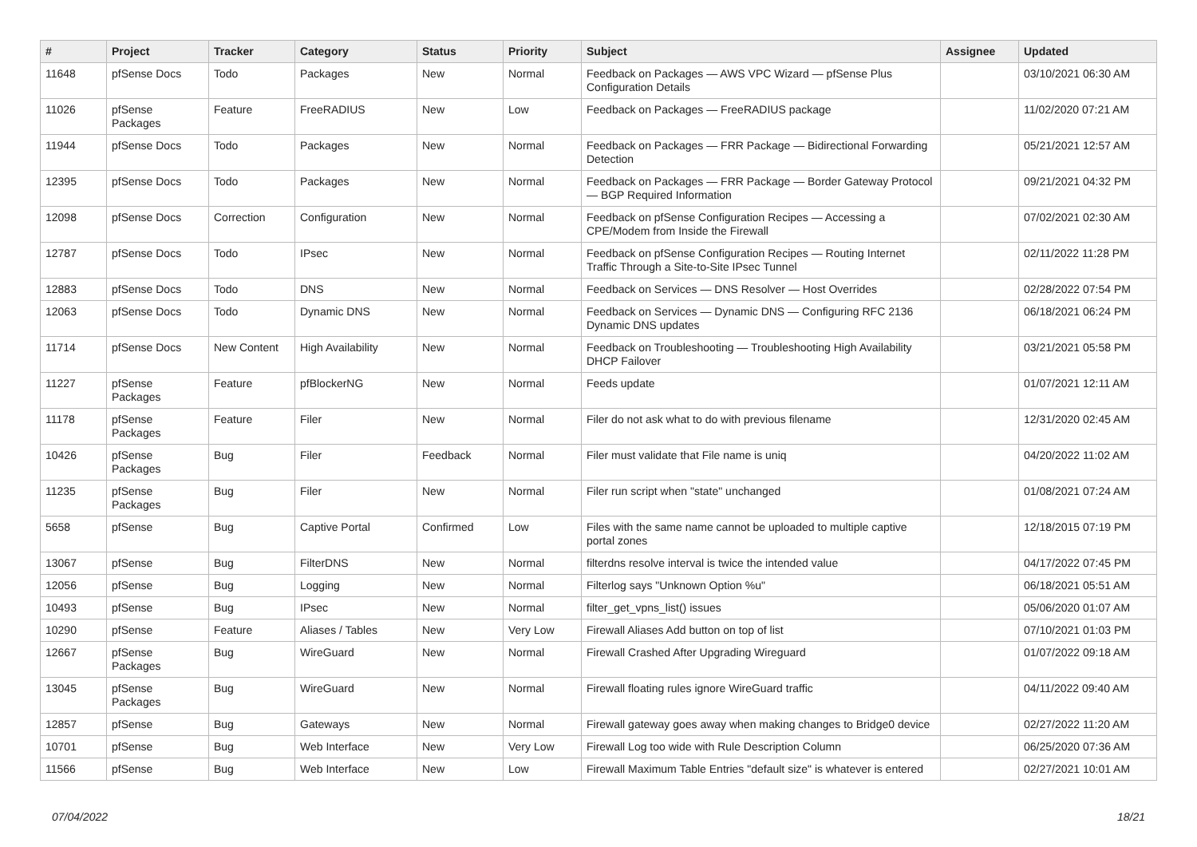| # | Project | Tracker | Category | Status | Priority | Subject | Assignee | Updated |
| --- | --- | --- | --- | --- | --- | --- | --- | --- |
| 11648 | pfSense Docs | Todo | Packages | New | Normal | Feedback on Packages — AWS VPC Wizard — pfSense Plus Configuration Details | | 03/10/2021 06:30 AM |
| 11026 | pfSense Packages | Feature | FreeRADIUS | New | Low | Feedback on Packages — FreeRADIUS package | | 11/02/2020 07:21 AM |
| 11944 | pfSense Docs | Todo | Packages | New | Normal | Feedback on Packages — FRR Package — Bidirectional Forwarding Detection | | 05/21/2021 12:57 AM |
| 12395 | pfSense Docs | Todo | Packages | New | Normal | Feedback on Packages — FRR Package — Border Gateway Protocol — BGP Required Information | | 09/21/2021 04:32 PM |
| 12098 | pfSense Docs | Correction | Configuration | New | Normal | Feedback on pfSense Configuration Recipes — Accessing a CPE/Modem from Inside the Firewall | | 07/02/2021 02:30 AM |
| 12787 | pfSense Docs | Todo | IPsec | New | Normal | Feedback on pfSense Configuration Recipes — Routing Internet Traffic Through a Site-to-Site IPsec Tunnel | | 02/11/2022 11:28 PM |
| 12883 | pfSense Docs | Todo | DNS | New | Normal | Feedback on Services — DNS Resolver — Host Overrides | | 02/28/2022 07:54 PM |
| 12063 | pfSense Docs | Todo | Dynamic DNS | New | Normal | Feedback on Services — Dynamic DNS — Configuring RFC 2136 Dynamic DNS updates | | 06/18/2021 06:24 PM |
| 11714 | pfSense Docs | New Content | High Availability | New | Normal | Feedback on Troubleshooting — Troubleshooting High Availability DHCP Failover | | 03/21/2021 05:58 PM |
| 11227 | pfSense Packages | Feature | pfBlockerNG | New | Normal | Feeds update | | 01/07/2021 12:11 AM |
| 11178 | pfSense Packages | Feature | Filer | New | Normal | Filer do not ask what to do with previous filename | | 12/31/2020 02:45 AM |
| 10426 | pfSense Packages | Bug | Filer | Feedback | Normal | Filer must validate that File name is uniq | | 04/20/2022 11:02 AM |
| 11235 | pfSense Packages | Bug | Filer | New | Normal | Filer run script when "state" unchanged | | 01/08/2021 07:24 AM |
| 5658 | pfSense | Bug | Captive Portal | Confirmed | Low | Files with the same name cannot be uploaded to multiple captive portal zones | | 12/18/2015 07:19 PM |
| 13067 | pfSense | Bug | FilterDNS | New | Normal | filterdns resolve interval is twice the intended value | | 04/17/2022 07:45 PM |
| 12056 | pfSense | Bug | Logging | New | Normal | Filterlog says "Unknown Option %u" | | 06/18/2021 05:51 AM |
| 10493 | pfSense | Bug | IPsec | New | Normal | filter_get_vpns_list() issues | | 05/06/2020 01:07 AM |
| 10290 | pfSense | Feature | Aliases / Tables | New | Very Low | Firewall Aliases Add button on top of list | | 07/10/2021 01:03 PM |
| 12667 | pfSense Packages | Bug | WireGuard | New | Normal | Firewall Crashed After Upgrading Wireguard | | 01/07/2022 09:18 AM |
| 13045 | pfSense Packages | Bug | WireGuard | New | Normal | Firewall floating rules ignore WireGuard traffic | | 04/11/2022 09:40 AM |
| 12857 | pfSense | Bug | Gateways | New | Normal | Firewall gateway goes away when making changes to Bridge0 device | | 02/27/2022 11:20 AM |
| 10701 | pfSense | Bug | Web Interface | New | Very Low | Firewall Log too wide with Rule Description Column | | 06/25/2020 07:36 AM |
| 11566 | pfSense | Bug | Web Interface | New | Low | Firewall Maximum Table Entries "default size" is whatever is entered | | 02/27/2021 10:01 AM |
07/04/2022 18/21